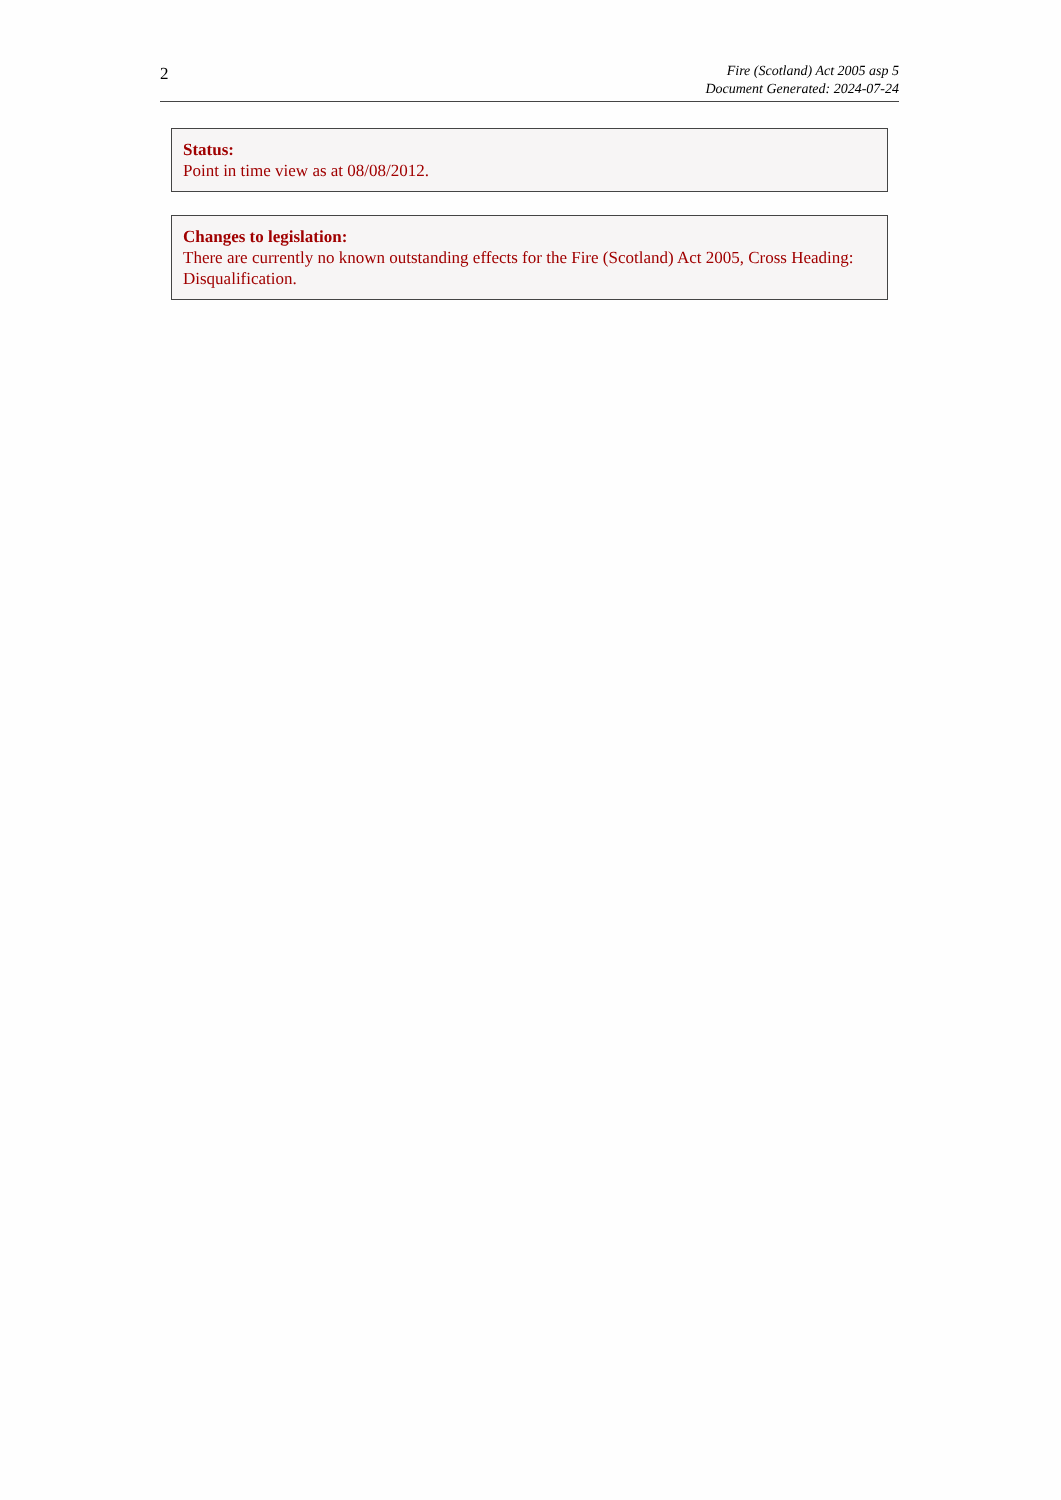2
Fire (Scotland) Act 2005 asp 5
Document Generated: 2024-07-24
Status:
Point in time view as at 08/08/2012.
Changes to legislation:
There are currently no known outstanding effects for the Fire (Scotland) Act 2005, Cross Heading: Disqualification.